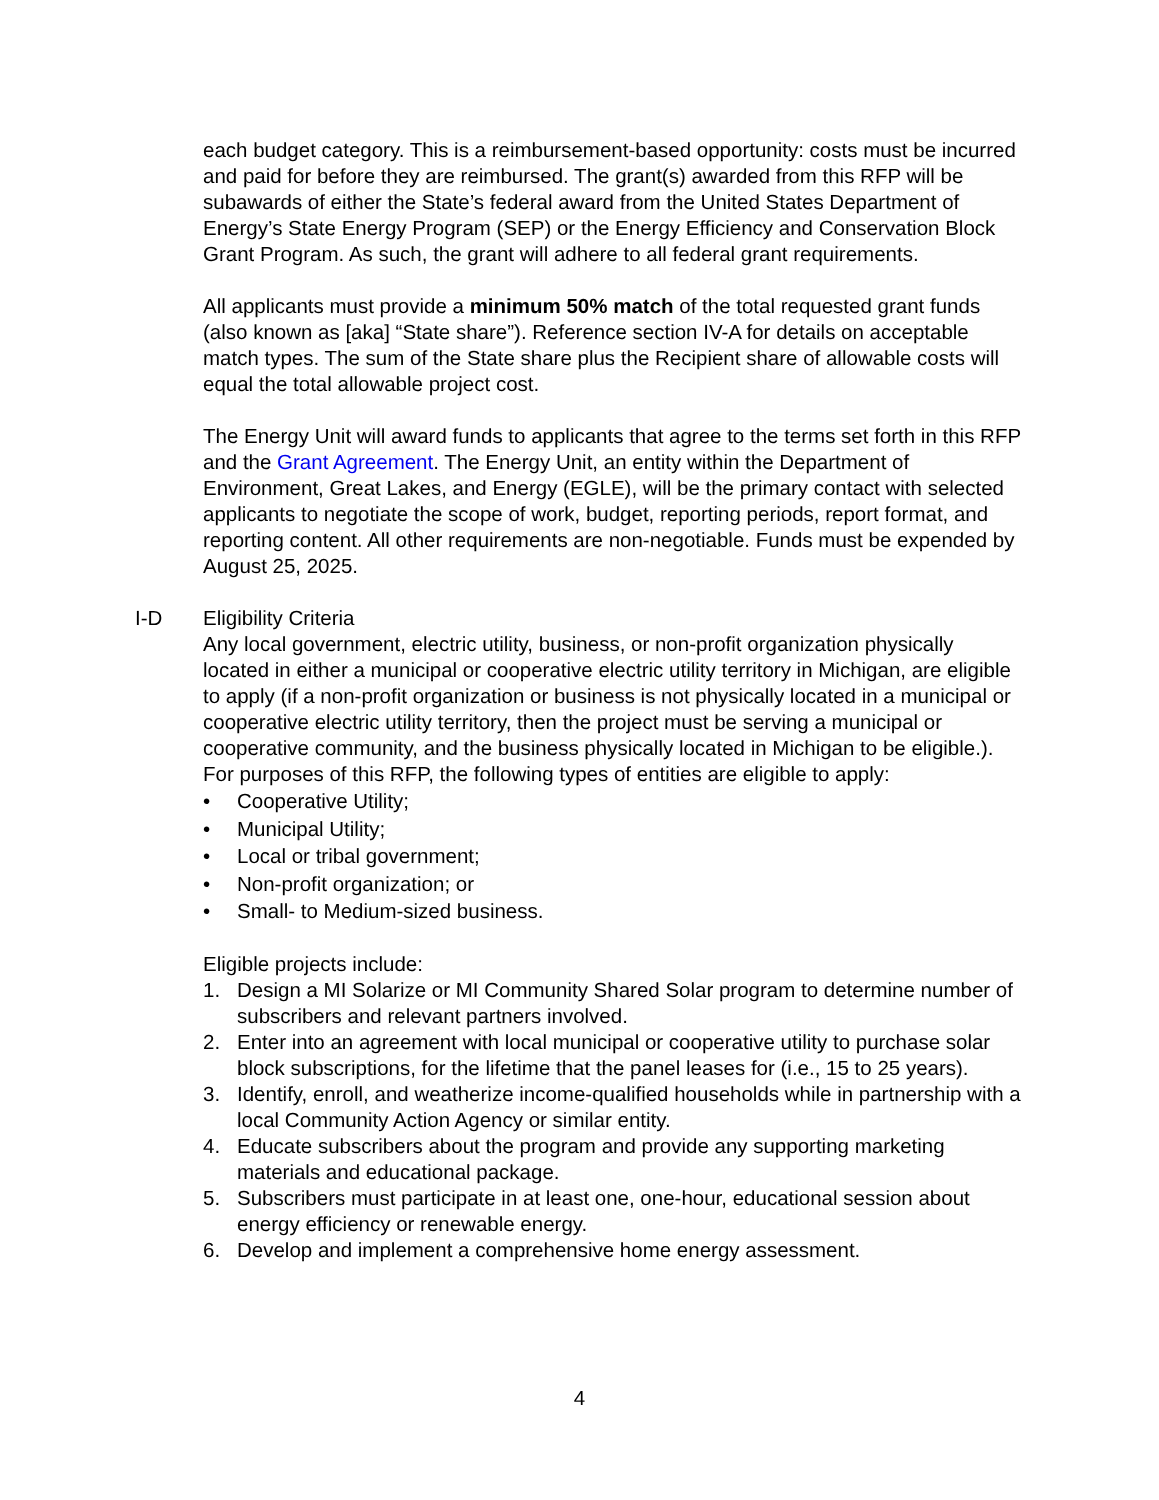each budget category. This is a reimbursement-based opportunity: costs must be incurred and paid for before they are reimbursed. The grant(s) awarded from this RFP will be subawards of either the State’s federal award from the United States Department of Energy’s State Energy Program (SEP) or the Energy Efficiency and Conservation Block Grant Program. As such, the grant will adhere to all federal grant requirements.
All applicants must provide a minimum 50% match of the total requested grant funds (also known as [aka] “State share”). Reference section IV-A for details on acceptable match types. The sum of the State share plus the Recipient share of allowable costs will equal the total allowable project cost.
The Energy Unit will award funds to applicants that agree to the terms set forth in this RFP and the Grant Agreement. The Energy Unit, an entity within the Department of Environment, Great Lakes, and Energy (EGLE), will be the primary contact with selected applicants to negotiate the scope of work, budget, reporting periods, report format, and reporting content. All other requirements are non-negotiable. Funds must be expended by August 25, 2025.
I-D Eligibility Criteria
Any local government, electric utility, business, or non-profit organization physically located in either a municipal or cooperative electric utility territory in Michigan, are eligible to apply (if a non-profit organization or business is not physically located in a municipal or cooperative electric utility territory, then the project must be serving a municipal or cooperative community, and the business physically located in Michigan to be eligible.). For purposes of this RFP, the following types of entities are eligible to apply:
• Cooperative Utility;
• Municipal Utility;
• Local or tribal government;
• Non-profit organization; or
• Small- to Medium-sized business.
Eligible projects include:
1. Design a MI Solarize or MI Community Shared Solar program to determine number of subscribers and relevant partners involved.
2. Enter into an agreement with local municipal or cooperative utility to purchase solar block subscriptions, for the lifetime that the panel leases for (i.e., 15 to 25 years).
3. Identify, enroll, and weatherize income-qualified households while in partnership with a local Community Action Agency or similar entity.
4. Educate subscribers about the program and provide any supporting marketing materials and educational package.
5. Subscribers must participate in at least one, one-hour, educational session about energy efficiency or renewable energy.
6. Develop and implement a comprehensive home energy assessment.
4